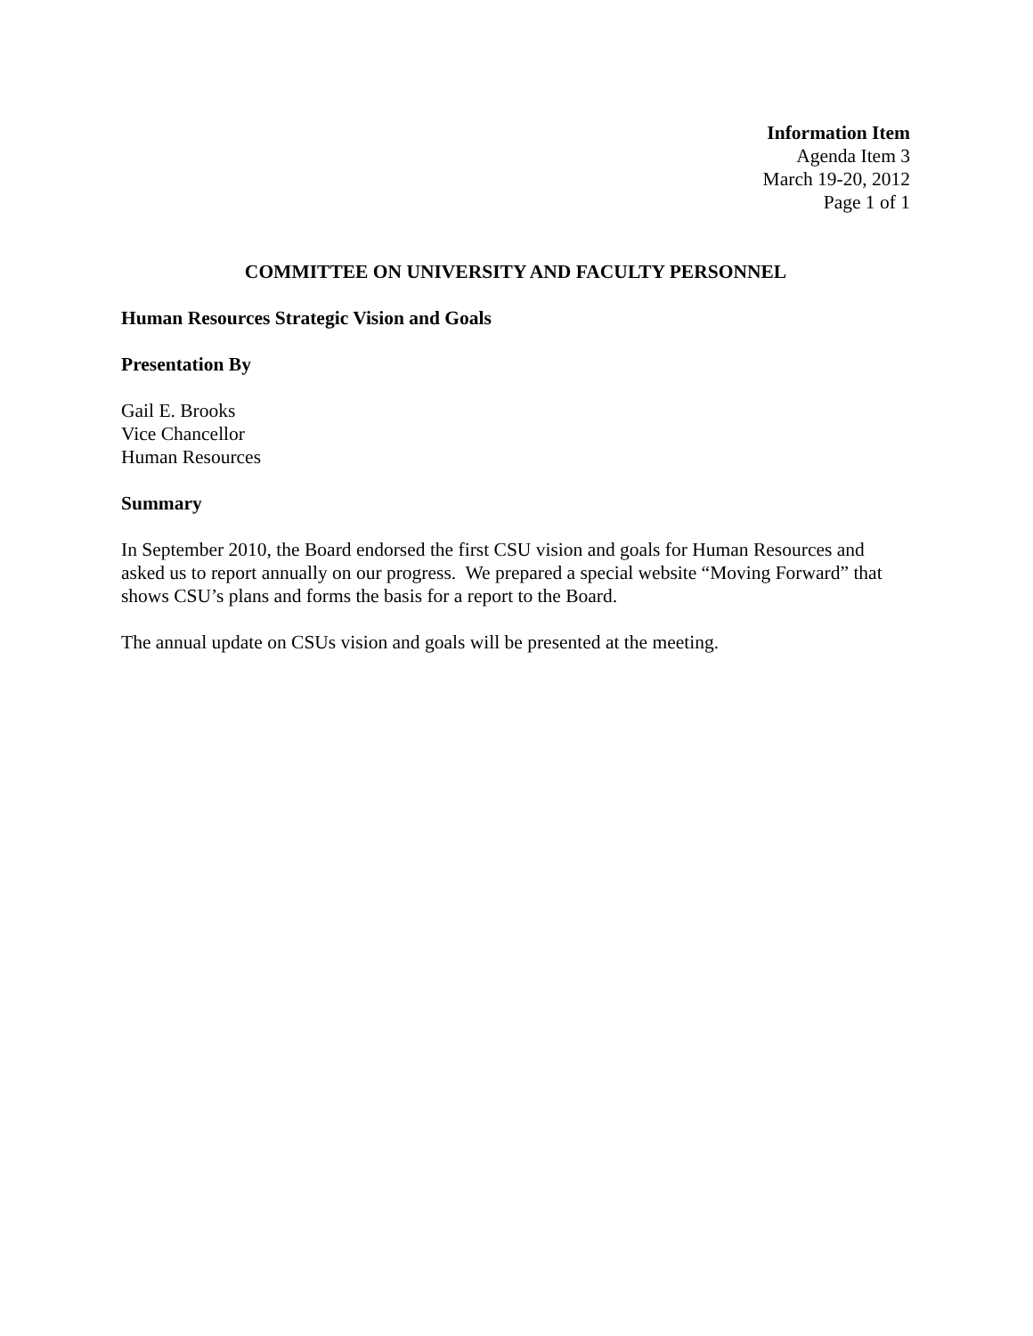Information Item
Agenda Item 3
March 19-20, 2012
Page 1 of 1
COMMITTEE ON UNIVERSITY AND FACULTY PERSONNEL
Human Resources Strategic Vision and Goals
Presentation By
Gail E. Brooks
Vice Chancellor
Human Resources
Summary
In September 2010, the Board endorsed the first CSU vision and goals for Human Resources and asked us to report annually on our progress. We prepared a special website “Moving Forward” that shows CSU’s plans and forms the basis for a report to the Board.
The annual update on CSUs vision and goals will be presented at the meeting.